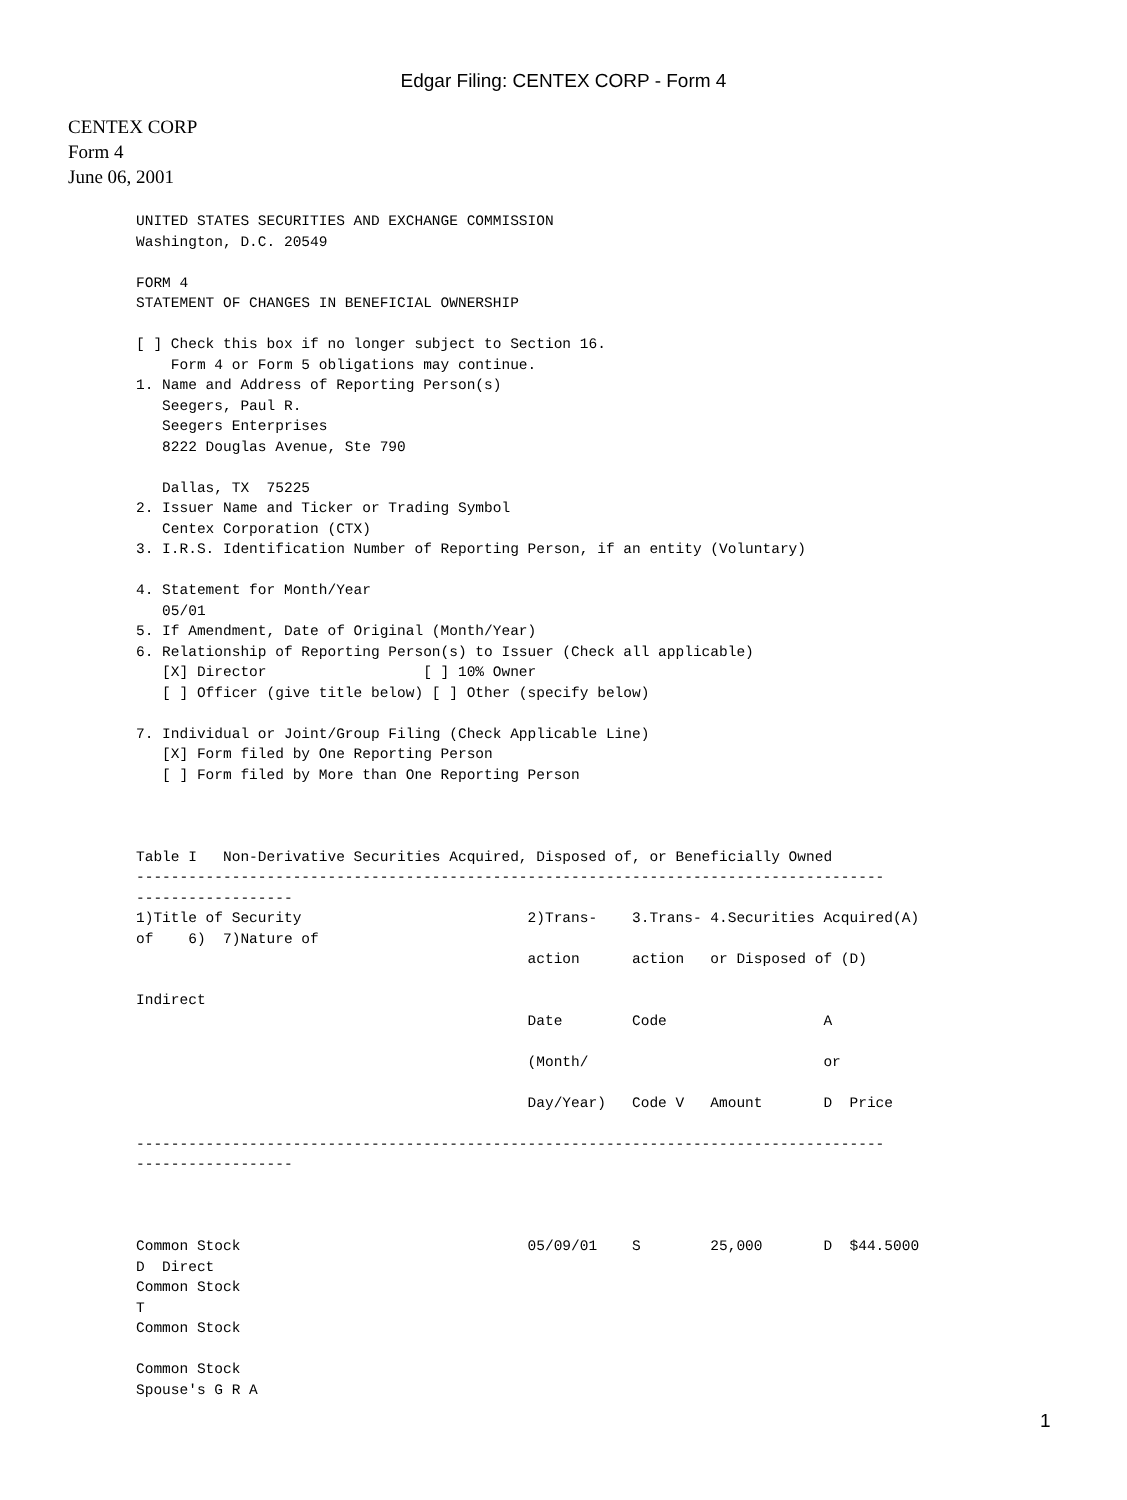Edgar Filing: CENTEX CORP - Form 4
CENTEX CORP
Form 4
June 06, 2001
UNITED STATES SECURITIES AND EXCHANGE COMMISSION
Washington, D.C. 20549

FORM 4
STATEMENT OF CHANGES IN BENEFICIAL OWNERSHIP

[ ] Check this box if no longer subject to Section 16.
    Form 4 or Form 5 obligations may continue.
1. Name and Address of Reporting Person(s)
   Seegers, Paul R.
   Seegers Enterprises
   8222 Douglas Avenue, Ste 790

   Dallas, TX  75225
2. Issuer Name and Ticker or Trading Symbol
   Centex Corporation (CTX)
3. I.R.S. Identification Number of Reporting Person, if an entity (Voluntary)

4. Statement for Month/Year
   05/01
5. If Amendment, Date of Original (Month/Year)
6. Relationship of Reporting Person(s) to Issuer (Check all applicable)
   [X] Director                  [ ] 10% Owner
   [ ] Officer (give title below) [ ] Other (specify below)

7. Individual or Joint/Group Filing (Check Applicable Line)
   [X] Form filed by One Reporting Person
   [ ] Form filed by More than One Reporting Person



Table I   Non-Derivative Securities Acquired, Disposed of, or Beneficially Owned
--------------------------------------------------------------------------------------
------------------
1)Title of Security                          2)Trans-    3.Trans- 4.Securities Acquired(A)
of    6)  7)Nature of
                                             action      action   or Disposed of (D)

Indirect
                                             Date        Code                  A

                                             (Month/                           or

                                             Day/Year)   Code V   Amount       D  Price

--------------------------------------------------------------------------------------
------------------



Common Stock                                 05/09/01    S        25,000       D  $44.5000
D  Direct
Common Stock
T
Common Stock

Common Stock
Spouse's G R A
1